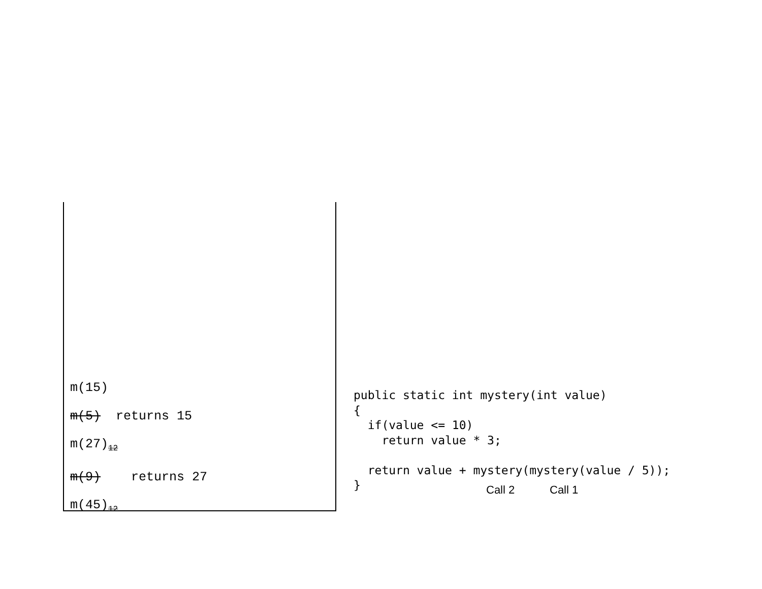m(15)
m(5) returns 15
m(27)<sub>12</sub>
m(9) returns 27
m(45)<sub>12</sub>
public static int mystery(int value)
{
  if(value <= 10)
    return value * 3;

  return value + mystery(mystery(value / 5));
}
Call 2 Call 1